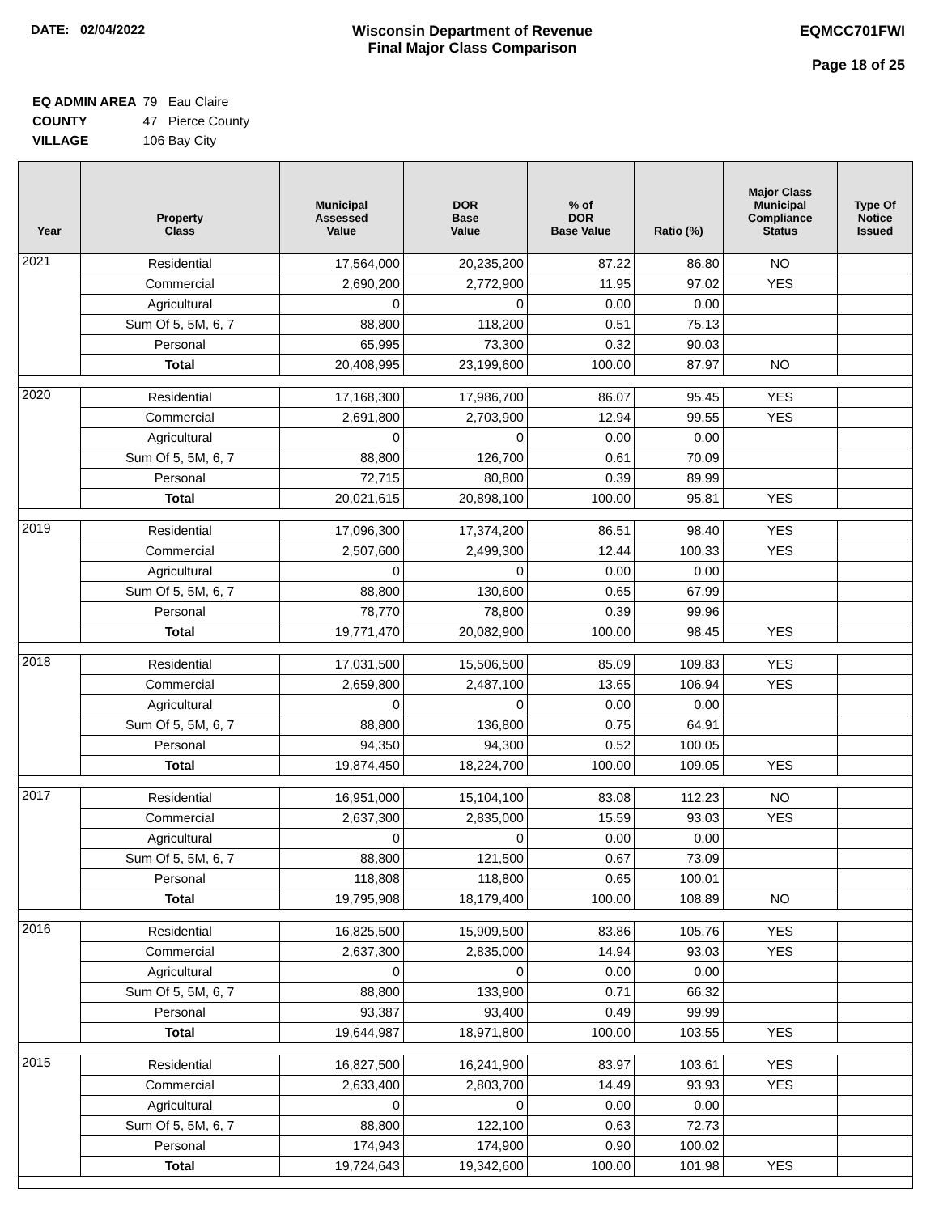DATE: 02/04/2022 Wisconsin Department of Revenue
Final Major Class Comparison
EQMCC701FWI
Page 18 of 25
| EQ ADMIN AREA | 79 Eau Claire |
| COUNTY | 47 Pierce County |
| VILLAGE | 106 Bay City |
| Year | Property Class | Municipal Assessed Value | DOR Base Value | % of DOR Base Value | Ratio (%) | Major Class Municipal Compliance Status | Type Of Notice Issued |
| --- | --- | --- | --- | --- | --- | --- | --- |
| 2021 | Residential | 17,564,000 | 20,235,200 | 87.22 | 86.80 | NO | |
| | Commercial | 2,690,200 | 2,772,900 | 11.95 | 97.02 | YES | |
| | Agricultural | 0 | 0 | 0.00 | 0.00 | | |
| | Sum Of 5, 5M, 6, 7 | 88,800 | 118,200 | 0.51 | 75.13 | | |
| | Personal | 65,995 | 73,300 | 0.32 | 90.03 | | |
| | Total | 20,408,995 | 23,199,600 | 100.00 | 87.97 | NO | |
| 2020 | Residential | 17,168,300 | 17,986,700 | 86.07 | 95.45 | YES | |
| | Commercial | 2,691,800 | 2,703,900 | 12.94 | 99.55 | YES | |
| | Agricultural | 0 | 0 | 0.00 | 0.00 | | |
| | Sum Of 5, 5M, 6, 7 | 88,800 | 126,700 | 0.61 | 70.09 | | |
| | Personal | 72,715 | 80,800 | 0.39 | 89.99 | | |
| | Total | 20,021,615 | 20,898,100 | 100.00 | 95.81 | YES | |
| 2019 | Residential | 17,096,300 | 17,374,200 | 86.51 | 98.40 | YES | |
| | Commercial | 2,507,600 | 2,499,300 | 12.44 | 100.33 | YES | |
| | Agricultural | 0 | 0 | 0.00 | 0.00 | | |
| | Sum Of 5, 5M, 6, 7 | 88,800 | 130,600 | 0.65 | 67.99 | | |
| | Personal | 78,770 | 78,800 | 0.39 | 99.96 | | |
| | Total | 19,771,470 | 20,082,900 | 100.00 | 98.45 | YES | |
| 2018 | Residential | 17,031,500 | 15,506,500 | 85.09 | 109.83 | YES | |
| | Commercial | 2,659,800 | 2,487,100 | 13.65 | 106.94 | YES | |
| | Agricultural | 0 | 0 | 0.00 | 0.00 | | |
| | Sum Of 5, 5M, 6, 7 | 88,800 | 136,800 | 0.75 | 64.91 | | |
| | Personal | 94,350 | 94,300 | 0.52 | 100.05 | | |
| | Total | 19,874,450 | 18,224,700 | 100.00 | 109.05 | YES | |
| 2017 | Residential | 16,951,000 | 15,104,100 | 83.08 | 112.23 | NO | |
| | Commercial | 2,637,300 | 2,835,000 | 15.59 | 93.03 | YES | |
| | Agricultural | 0 | 0 | 0.00 | 0.00 | | |
| | Sum Of 5, 5M, 6, 7 | 88,800 | 121,500 | 0.67 | 73.09 | | |
| | Personal | 118,808 | 118,800 | 0.65 | 100.01 | | |
| | Total | 19,795,908 | 18,179,400 | 100.00 | 108.89 | NO | |
| 2016 | Residential | 16,825,500 | 15,909,500 | 83.86 | 105.76 | YES | |
| | Commercial | 2,637,300 | 2,835,000 | 14.94 | 93.03 | YES | |
| | Agricultural | 0 | 0 | 0.00 | 0.00 | | |
| | Sum Of 5, 5M, 6, 7 | 88,800 | 133,900 | 0.71 | 66.32 | | |
| | Personal | 93,387 | 93,400 | 0.49 | 99.99 | | |
| | Total | 19,644,987 | 18,971,800 | 100.00 | 103.55 | YES | |
| 2015 | Residential | 16,827,500 | 16,241,900 | 83.97 | 103.61 | YES | |
| | Commercial | 2,633,400 | 2,803,700 | 14.49 | 93.93 | YES | |
| | Agricultural | 0 | 0 | 0.00 | 0.00 | | |
| | Sum Of 5, 5M, 6, 7 | 88,800 | 122,100 | 0.63 | 72.73 | | |
| | Personal | 174,943 | 174,900 | 0.90 | 100.02 | | |
| | Total | 19,724,643 | 19,342,600 | 100.00 | 101.98 | YES | |